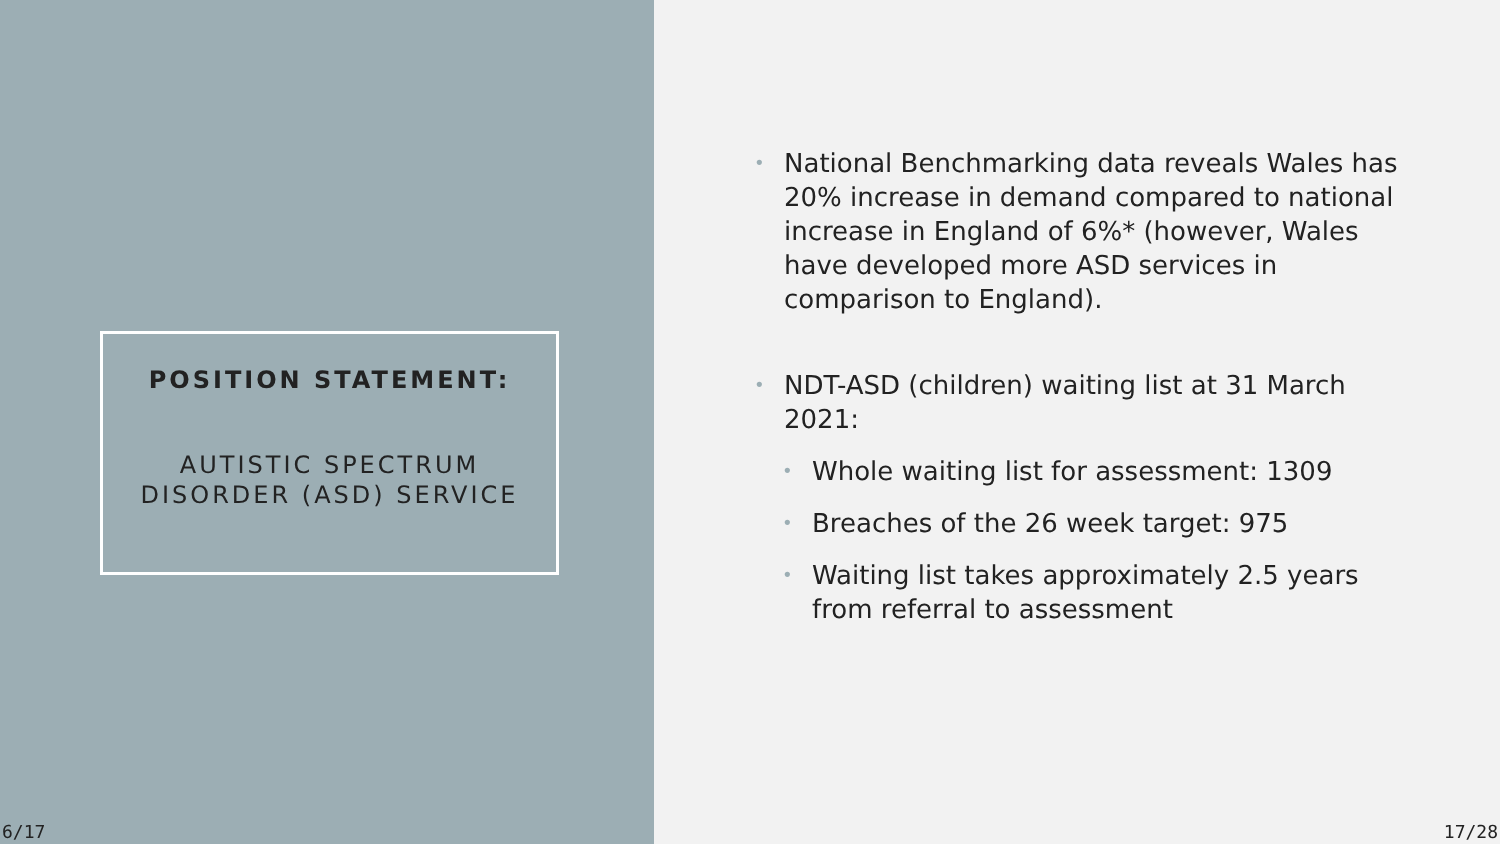POSITION STATEMENT:
AUTISTIC SPECTRUM
DISORDER (ASD) SERVICE
6/17
• National Benchmarking data reveals Wales has 20% increase in demand compared to national increase in England of 6%* (however, Wales have developed more ASD services in comparison to England).
• NDT-ASD (children) waiting list at 31 March 2021:
• Whole waiting list for assessment: 1309
• Breaches of the 26 week target: 975
• Waiting list takes approximately 2.5 years from referral to assessment
17/28